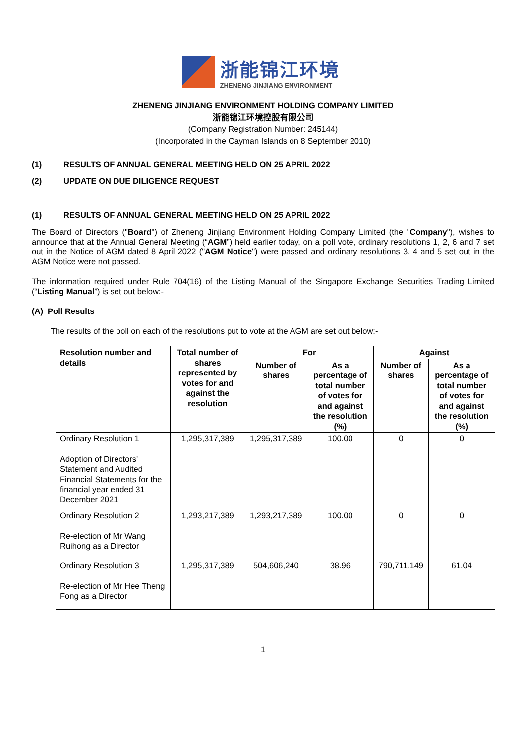浙能锦江环境
ZHENENG JINJIANG ENVIRONMENT
ZHENENG JINJIANG ENVIRONMENT HOLDING COMPANY LIMITED
浙能锦江环境控股有限公司
(Company Registration Number: 245144)
(Incorporated in the Cayman Islands on 8 September 2010)
(1) RESULTS OF ANNUAL GENERAL MEETING HELD ON 25 APRIL 2022
(2) UPDATE ON DUE DILIGENCE REQUEST
(1) RESULTS OF ANNUAL GENERAL MEETING HELD ON 25 APRIL 2022
The Board of Directors ("Board") of Zheneng Jinjiang Environment Holding Company Limited (the "Company"), wishes to announce that at the Annual General Meeting (“AGM”) held earlier today, on a poll vote, ordinary resolutions 1, 2, 6 and 7 set out in the Notice of AGM dated 8 April 2022 ("AGM Notice") were passed and ordinary resolutions 3, 4 and 5 set out in the AGM Notice were not passed.
The information required under Rule 704(16) of the Listing Manual of the Singapore Exchange Securities Trading Limited (“Listing Manual”) is set out below:-
(A) Poll Results
The results of the poll on each of the resolutions put to vote at the AGM are set out below:-
| Resolution number and details | Total number of shares represented by votes for and against the resolution | For | | Against | |
| --- | --- | --- | --- | --- | --- |
| | | Number of shares | As a percentage of total number of votes for and against the resolution (%) | Number of shares | As a percentage of total number of votes for and against the resolution (%) |
| Ordinary Resolution 1 Adoption of Directors' Statement and Audited Financial Statements for the financial year ended 31 December 2021 | 1,295,317,389 | 1,295,317,389 | 100.00 | 0 | 0 |
| Ordinary Resolution 2 Re-election of Mr Wang Ruihong as a Director | 1,293,217,389 | 1,293,217,389 | 100.00 | 0 | 0 |
| Ordinary Resolution 3 Re-election of Mr Hee Theng Fong as a Director | 1,295,317,389 | 504,606,240 | 38.96 | 790,711,149 | 61.04 |
1